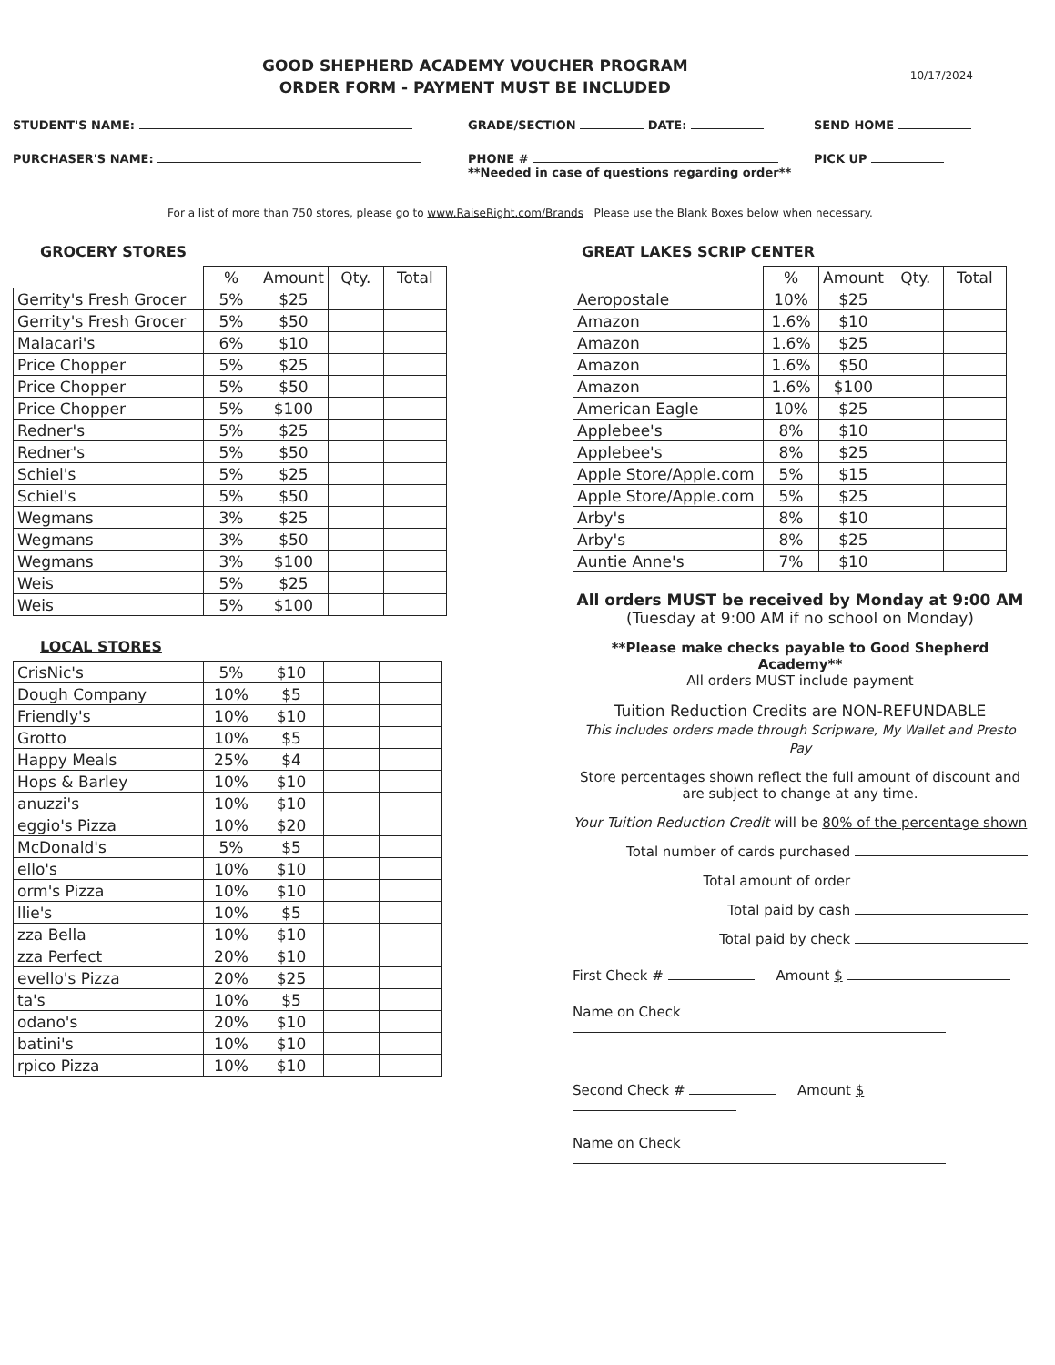GOOD SHEPHERD ACADEMY VOUCHER PROGRAM
ORDER FORM - PAYMENT MUST BE INCLUDED
10/17/2024
STUDENT'S NAME: GRADE/SECTION DATE: SEND HOME
PURCHASER'S NAME: PHONE #
**Needed in case of questions regarding order**
PICK UP
For a list of more than 750 stores, please go to www.RaiseRight.com/Brands Please use the Blank Boxes below when necessary.
GROCERY STORES
| | % | Amount | Qty. | Total |
| --- | --- | --- | --- | --- |
| Gerrity's Fresh Grocer | 5% | $25 | | |
| Gerrity's Fresh Grocer | 5% | $50 | | |
| Malacari's | 6% | $10 | | |
| Price Chopper | 5% | $25 | | |
| Price Chopper | 5% | $50 | | |
| Price Chopper | 5% | $100 | | |
| Redner's | 5% | $25 | | |
| Redner's | 5% | $50 | | |
| Schiel's | 5% | $25 | | |
| Schiel's | 5% | $50 | | |
| Wegmans | 3% | $25 | | |
| Wegmans | 3% | $50 | | |
| Wegmans | 3% | $100 | | |
| Weis | 5% | $25 | | |
| Weis | 5% | $100 | | |
LOCAL STORES
| CrisNic's | 5% | $10 | | |
| Dough Company | 10% | $5 | | |
| Friendly's | 10% | $10 | | |
| Grotto | 10% | $5 | | |
| Happy Meals | 25% | $4 | | |
| Hops & Barley | 10% | $10 | | |
| anuzzi's | 10% | $10 | | |
| eggio's Pizza | 10% | $20 | | |
| McDonald's | 5% | $5 | | |
| ello's | 10% | $10 | | |
| orm's Pizza | 10% | $10 | | |
| llie's | 10% | $5 | | |
| zza Bella | 10% | $10 | | |
| zza Perfect | 20% | $10 | | |
| evello's Pizza | 20% | $25 | | |
| ta's | 10% | $5 | | |
| odano's | 20% | $10 | | |
| batini's | 10% | $10 | | |
| rpico Pizza | 10% | $10 | | |
GREAT LAKES SCRIP CENTER
| | % | Amount | Qty. | Total |
| --- | --- | --- | --- | --- |
| Aeropostale | 10% | $25 | | |
| Amazon | 1.6% | $10 | | |
| Amazon | 1.6% | $25 | | |
| Amazon | 1.6% | $50 | | |
| Amazon | 1.6% | $100 | | |
| American Eagle | 10% | $25 | | |
| Applebee's | 8% | $10 | | |
| Applebee's | 8% | $25 | | |
| Apple Store/Apple.com | 5% | $15 | | |
| Apple Store/Apple.com | 5% | $25 | | |
| Arby's | 8% | $10 | | |
| Arby's | 8% | $25 | | |
| Auntie Anne's | 7% | $10 | | |
All orders MUST be received by Monday at 9:00 AM
(Tuesday at 9:00 AM if no school on Monday)
**Please make checks payable to Good Shepherd Academy**
All orders MUST include payment
Tuition Reduction Credits are NON-REFUNDABLE
This includes orders made through Scripware, My Wallet and Presto Pay
Store percentages shown reflect the full amount of discount and are subject to change at any time.
Your Tuition Reduction Credit will be 80% of the percentage shown
Total number of cards purchased
Total amount of order
Total paid by cash
Total paid by check
First Check # Amount $
Name on Check
Second Check # Amount $
Name on Check